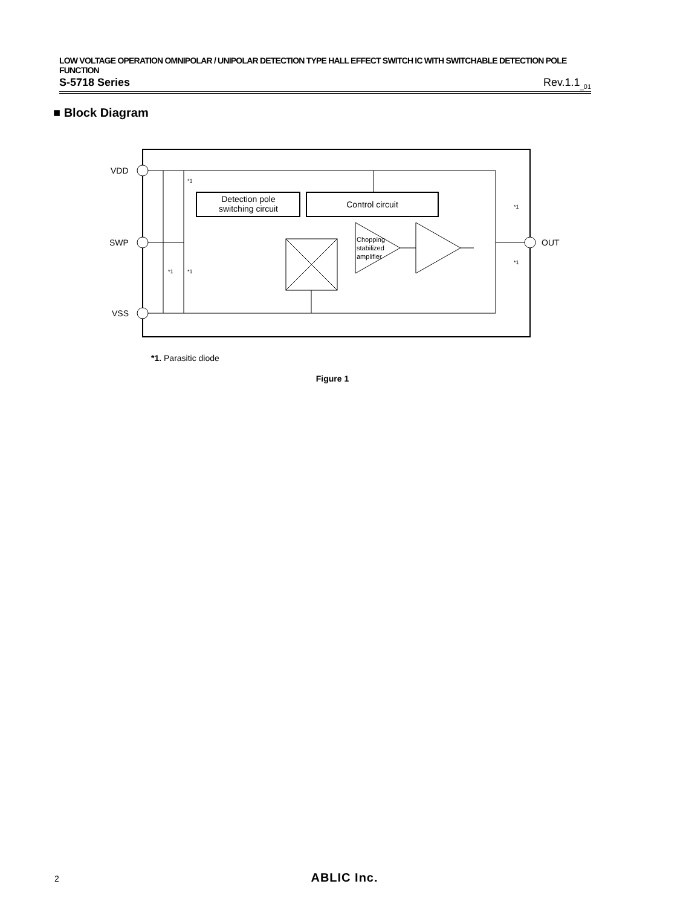LOW VOLTAGE OPERATION OMNIPOLAR / UNIPOLAR DETECTION TYPE HALL EFFECT SWITCH IC WITH SWITCHABLE DETECTION POLE FUNCTION
S-5718 Series Rev.1.1<sub>_01</sub>
■ Block Diagram
VDD
SWP
VSS
OUT
Detection pole
switching circuit
Control circuit
Chopping
stabilized
amplifier
*1
*1
*1
*1
*1
*1. Parasitic diode
Figure 1
2
ABLIC Inc.